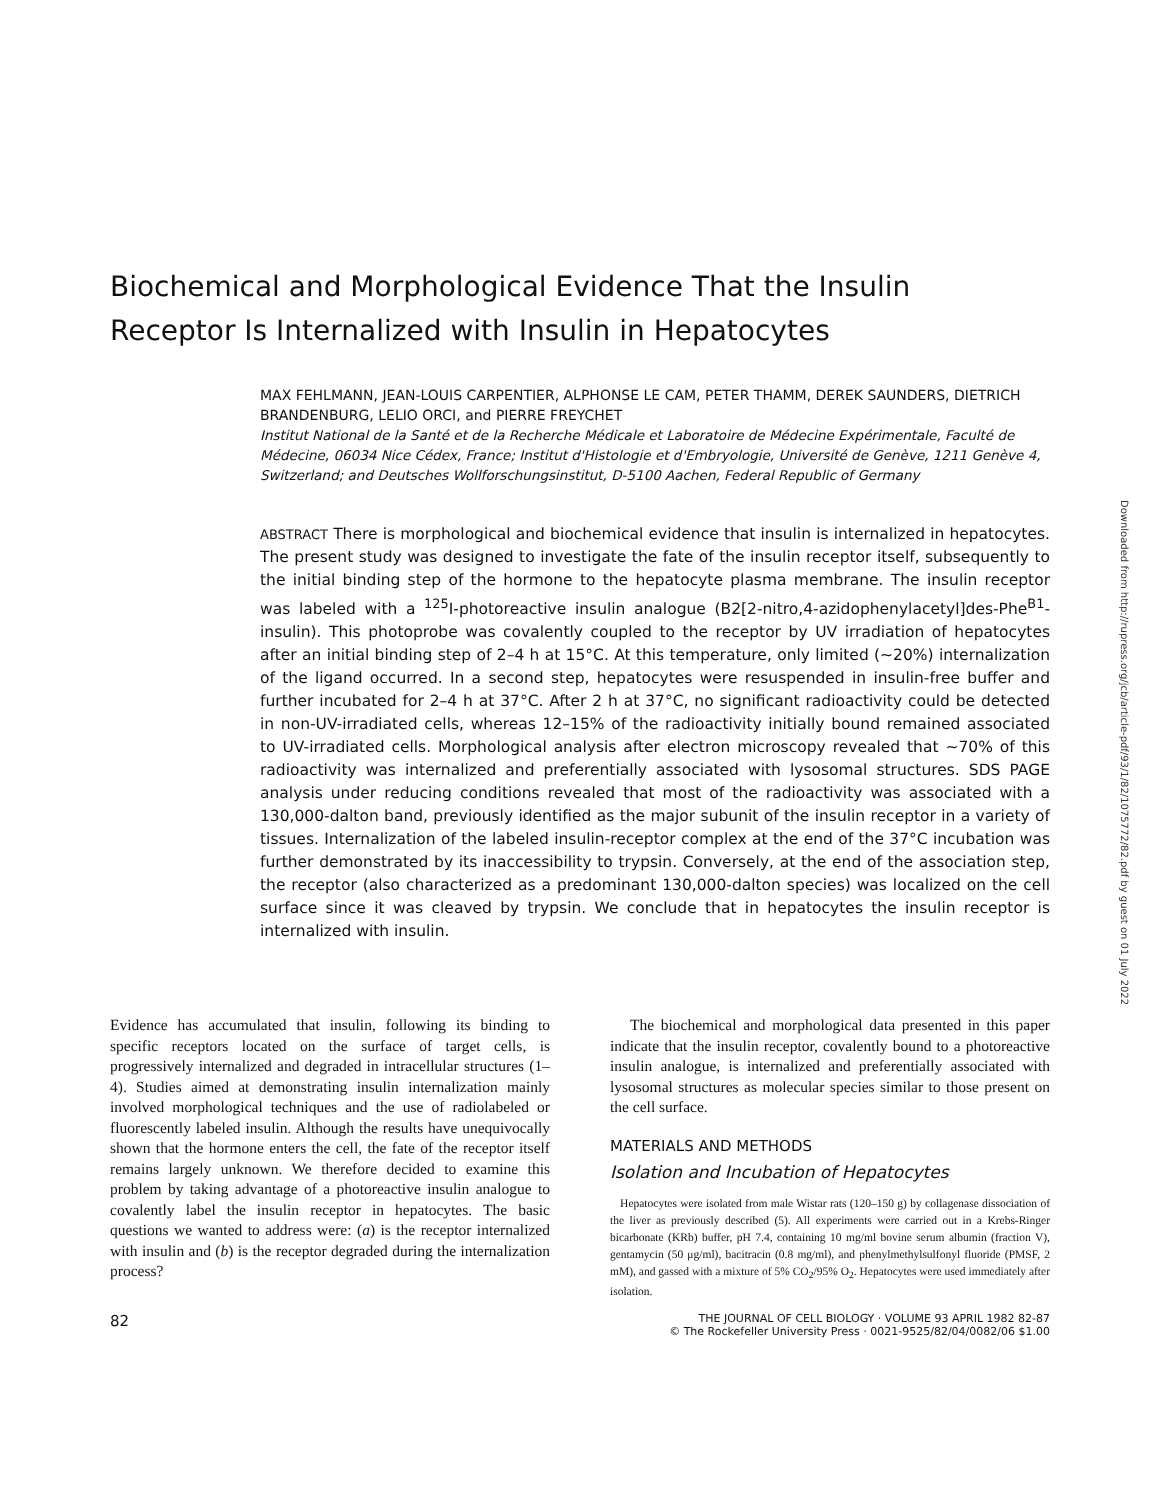Biochemical and Morphological Evidence That the Insulin
Receptor Is Internalized with Insulin in Hepatocytes
MAX FEHLMANN, JEAN-LOUIS CARPENTIER, ALPHONSE LE CAM, PETER THAMM, DEREK SAUNDERS, DIETRICH BRANDENBURG, LELIO ORCI, and PIERRE FREYCHET
Institut National de la Santé et de la Recherche Médicale et Laboratoire de Médecine Expérimentale, Faculté de Médecine, 06034 Nice Cédex, France; Institut d'Histologie et d'Embryologie, Université de Genève, 1211 Genève 4, Switzerland; and Deutsches Wollforschungsinstitut, D-5100 Aachen, Federal Republic of Germany
ABSTRACT There is morphological and biochemical evidence that insulin is internalized in hepatocytes. The present study was designed to investigate the fate of the insulin receptor itself, subsequently to the initial binding step of the hormone to the hepatocyte plasma membrane. The insulin receptor was labeled with a <sup>125</sup>I-photoreactive insulin analogue (B2[2-nitro,4-azidophenylacetyl]des-Phe<sup>B1</sup>-insulin). This photoprobe was covalently coupled to the receptor by UV irradiation of hepatocytes after an initial binding step of 2–4 h at 15°C. At this temperature, only limited (~20%) internalization of the ligand occurred. In a second step, hepatocytes were resuspended in insulin-free buffer and further incubated for 2–4 h at 37°C. After 2 h at 37°C, no significant radioactivity could be detected in non-UV-irradiated cells, whereas 12–15% of the radioactivity initially bound remained associated to UV-irradiated cells. Morphological analysis after electron microscopy revealed that ~70% of this radioactivity was internalized and preferentially associated with lysosomal structures. SDS PAGE analysis under reducing conditions revealed that most of the radioactivity was associated with a 130,000-dalton band, previously identified as the major subunit of the insulin receptor in a variety of tissues. Internalization of the labeled insulin-receptor complex at the end of the 37°C incubation was further demonstrated by its inaccessibility to trypsin. Conversely, at the end of the association step, the receptor (also characterized as a predominant 130,000-dalton species) was localized on the cell surface since it was cleaved by trypsin. We conclude that in hepatocytes the insulin receptor is internalized with insulin.
Evidence has accumulated that insulin, following its binding to specific receptors located on the surface of target cells, is progressively internalized and degraded in intracellular structures (1–4). Studies aimed at demonstrating insulin internalization mainly involved morphological techniques and the use of radiolabeled or fluorescently labeled insulin. Although the results have unequivocally shown that the hormone enters the cell, the fate of the receptor itself remains largely unknown. We therefore decided to examine this problem by taking advantage of a photoreactive insulin analogue to covalently label the insulin receptor in hepatocytes. The basic questions we wanted to address were: (a) is the receptor internalized with insulin and (b) is the receptor degraded during the internalization process?
The biochemical and morphological data presented in this paper indicate that the insulin receptor, covalently bound to a photoreactive insulin analogue, is internalized and preferentially associated with lysosomal structures as molecular species similar to those present on the cell surface.
MATERIALS AND METHODS
Isolation and Incubation of Hepatocytes
Hepatocytes were isolated from male Wistar rats (120–150 g) by collagenase dissociation of the liver as previously described (5). All experiments were carried out in a Krebs-Ringer bicarbonate (KRb) buffer, pH 7.4, containing 10 mg/ml bovine serum albumin (fraction V), gentamycin (50 μg/ml), bacitracin (0.8 mg/ml), and phenylmethylsulfonyl fluoride (PMSF, 2 mM), and gassed with a mixture of 5% CO<sub>2</sub>/95% O<sub>2</sub>. Hepatocytes were used immediately after isolation.
82 THE JOURNAL OF CELL BIOLOGY · VOLUME 93 APRIL 1982 82-87
© The Rockefeller University Press · 0021-9525/82/04/0082/06 $1.00
Downloaded from http://rupress.org/jcb/article-pdf/93/1/82/1075772/82.pdf by guest on 01 July 2022